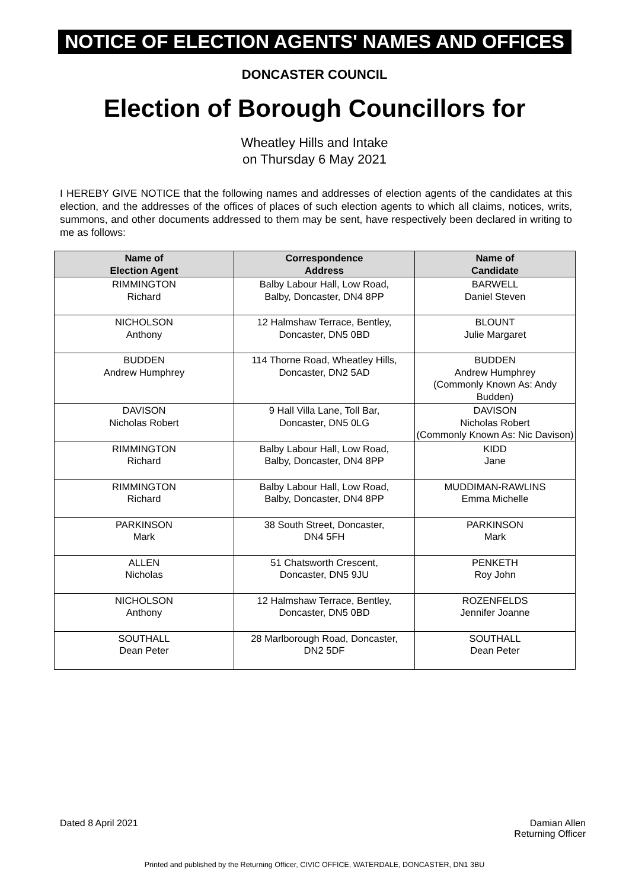NOTICE OF ELECTION AGENTS' NAMES AND OFFICES
DONCASTER COUNCIL
Election of Borough Councillors for
Wheatley Hills and Intake
on Thursday 6 May 2021
I HEREBY GIVE NOTICE that the following names and addresses of election agents of the candidates at this election, and the addresses of the offices of places of such election agents to which all claims, notices, writs, summons, and other documents addressed to them may be sent, have respectively been declared in writing to me as follows:
| Name of Election Agent | Correspondence Address | Name of Candidate |
| --- | --- | --- |
| RIMMINGTON Richard | Balby Labour Hall, Low Road, Balby, Doncaster, DN4 8PP | BARWELL Daniel Steven |
| NICHOLSON Anthony | 12 Halmshaw Terrace, Bentley, Doncaster, DN5 0BD | BLOUNT Julie Margaret |
| BUDDEN Andrew Humphrey | 114 Thorne Road, Wheatley Hills, Doncaster, DN2 5AD | BUDDEN Andrew Humphrey (Commonly Known As: Andy Budden) |
| DAVISON Nicholas Robert | 9 Hall Villa Lane, Toll Bar, Doncaster, DN5 0LG | DAVISON Nicholas Robert (Commonly Known As: Nic Davison) |
| RIMMINGTON Richard | Balby Labour Hall, Low Road, Balby, Doncaster, DN4 8PP | KIDD Jane |
| RIMMINGTON Richard | Balby Labour Hall, Low Road, Balby, Doncaster, DN4 8PP | MUDDIMAN-RAWLINS Emma Michelle |
| PARKINSON Mark | 38 South Street, Doncaster, DN4 5FH | PARKINSON Mark |
| ALLEN Nicholas | 51 Chatsworth Crescent, Doncaster, DN5 9JU | PENKETH Roy John |
| NICHOLSON Anthony | 12 Halmshaw Terrace, Bentley, Doncaster, DN5 0BD | ROZENFELDS Jennifer Joanne |
| SOUTHALL Dean Peter | 28 Marlborough Road, Doncaster, DN2 5DF | SOUTHALL Dean Peter |
Dated 8 April 2021 Damian Allen
Returning Officer
Printed and published by the Returning Officer, CIVIC OFFICE, WATERDALE, DONCASTER, DN1 3BU